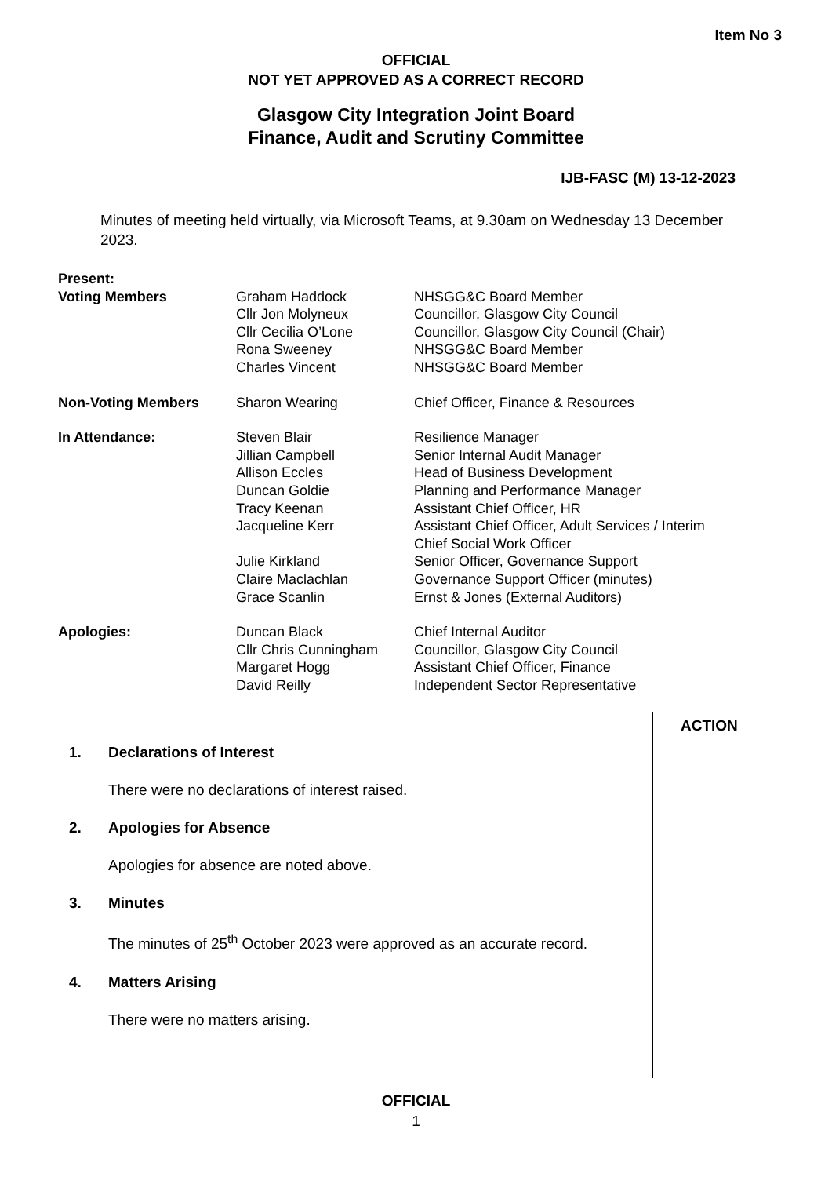Item No 3
OFFICIAL
NOT YET APPROVED AS A CORRECT RECORD
Glasgow City Integration Joint Board
Finance, Audit and Scrutiny Committee
IJB-FASC (M) 13-12-2023
Minutes of meeting held virtually, via Microsoft Teams, at 9.30am on Wednesday 13 December 2023.
| Present: | | |
| Voting Members | Graham Haddock | NHSGG&C Board Member |
| | Cllr Jon Molyneux | Councillor, Glasgow City Council |
| | Cllr Cecilia O’Lone | Councillor, Glasgow City Council (Chair) |
| | Rona Sweeney | NHSGG&C Board Member |
| | Charles Vincent | NHSGG&C Board Member |
| Non-Voting Members | Sharon Wearing | Chief Officer, Finance & Resources |
| In Attendance: | Steven Blair | Resilience Manager |
| | Jillian Campbell | Senior Internal Audit Manager |
| | Allison Eccles | Head of Business Development |
| | Duncan Goldie | Planning and Performance Manager |
| | Tracy Keenan | Assistant Chief Officer, HR |
| | Jacqueline Kerr | Assistant Chief Officer, Adult Services / Interim Chief Social Work Officer |
| | Julie Kirkland | Senior Officer, Governance Support |
| | Claire Maclachlan | Governance Support Officer (minutes) |
| | Grace Scanlin | Ernst & Jones (External Auditors) |
| Apologies: | Duncan Black | Chief Internal Auditor |
| | Cllr Chris Cunningham | Councillor, Glasgow City Council |
| | Margaret Hogg | Assistant Chief Officer, Finance |
| | David Reilly | Independent Sector Representative |
ACTION
1. Declarations of Interest
There were no declarations of interest raised.
2. Apologies for Absence
Apologies for absence are noted above.
3. Minutes
The minutes of 25<sup>th</sup> October 2023 were approved as an accurate record.
4. Matters Arising
There were no matters arising.
OFFICIAL
1